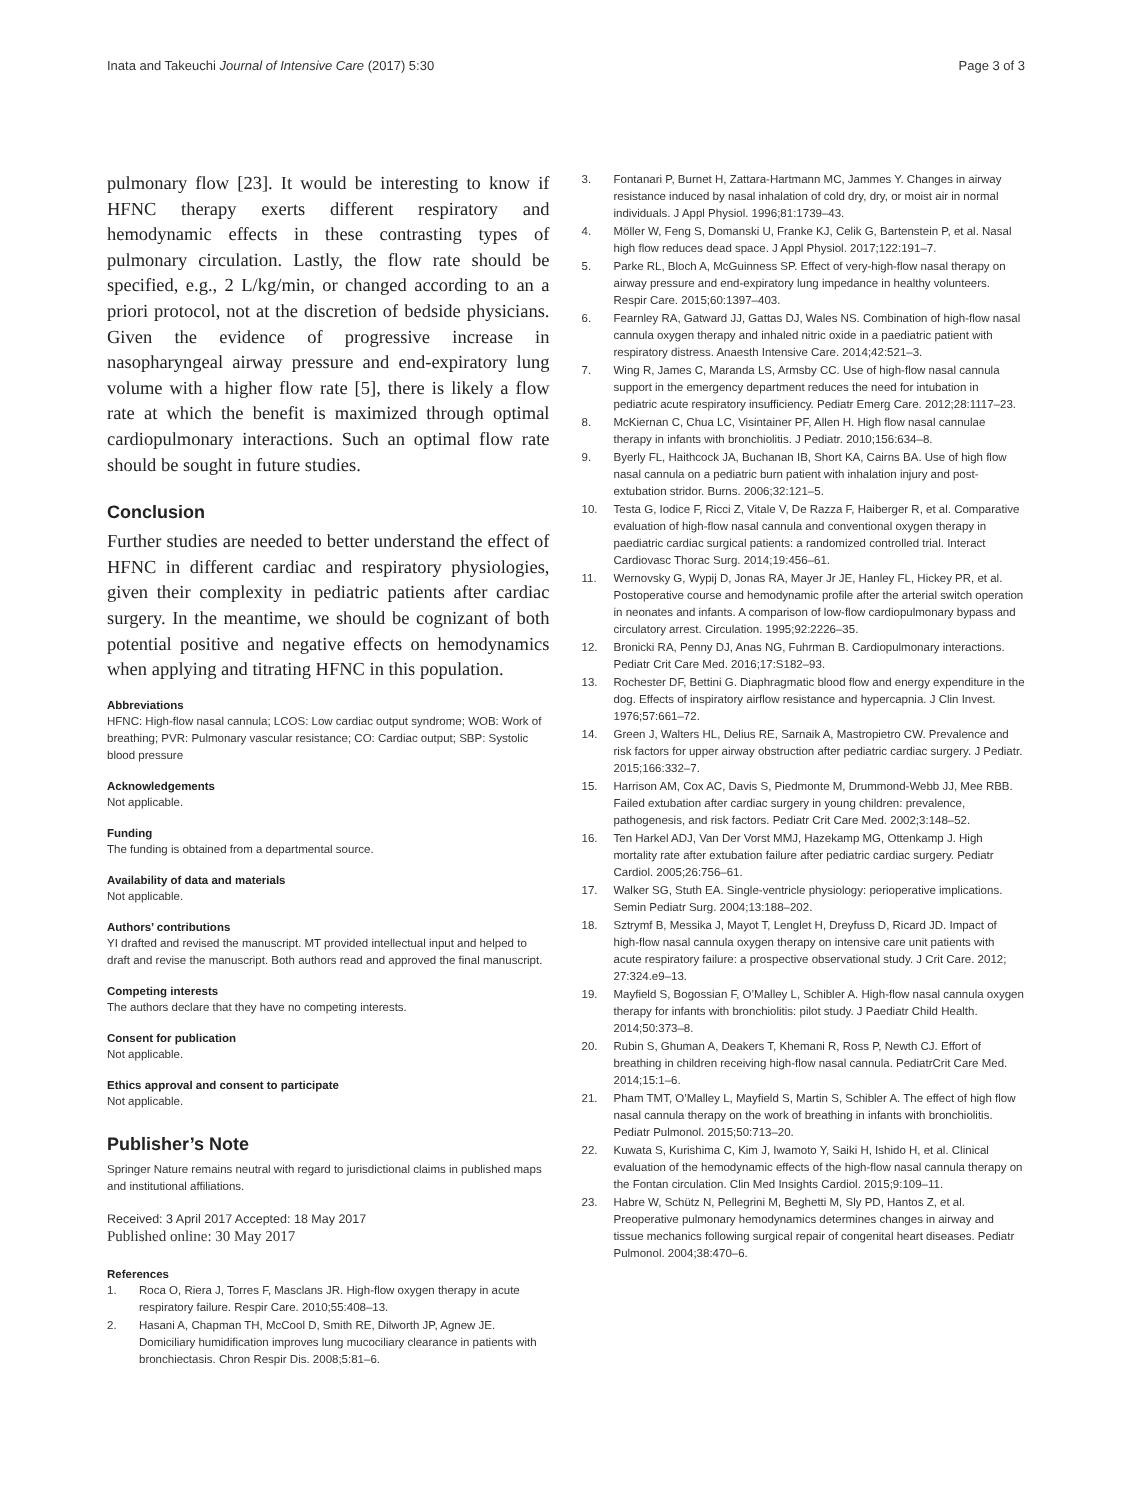Inata and Takeuchi Journal of Intensive Care (2017) 5:30
Page 3 of 3
pulmonary flow [23]. It would be interesting to know if HFNC therapy exerts different respiratory and hemodynamic effects in these contrasting types of pulmonary circulation. Lastly, the flow rate should be specified, e.g., 2 L/kg/min, or changed according to an a priori protocol, not at the discretion of bedside physicians. Given the evidence of progressive increase in nasopharyngeal airway pressure and end-expiratory lung volume with a higher flow rate [5], there is likely a flow rate at which the benefit is maximized through optimal cardiopulmonary interactions. Such an optimal flow rate should be sought in future studies.
Conclusion
Further studies are needed to better understand the effect of HFNC in different cardiac and respiratory physiologies, given their complexity in pediatric patients after cardiac surgery. In the meantime, we should be cognizant of both potential positive and negative effects on hemodynamics when applying and titrating HFNC in this population.
Abbreviations
HFNC: High-flow nasal cannula; LCOS: Low cardiac output syndrome; WOB: Work of breathing; PVR: Pulmonary vascular resistance; CO: Cardiac output; SBP: Systolic blood pressure
Acknowledgements
Not applicable.
Funding
The funding is obtained from a departmental source.
Availability of data and materials
Not applicable.
Authors’ contributions
YI drafted and revised the manuscript. MT provided intellectual input and helped to draft and revise the manuscript. Both authors read and approved the final manuscript.
Competing interests
The authors declare that they have no competing interests.
Consent for publication
Not applicable.
Ethics approval and consent to participate
Not applicable.
Publisher’s Note
Springer Nature remains neutral with regard to jurisdictional claims in published maps and institutional affiliations.
Received: 3 April 2017 Accepted: 18 May 2017
Published online: 30 May 2017
References
1. Roca O, Riera J, Torres F, Masclans JR. High-flow oxygen therapy in acute respiratory failure. Respir Care. 2010;55:408–13.
2. Hasani A, Chapman TH, McCool D, Smith RE, Dilworth JP, Agnew JE. Domiciliary humidification improves lung mucociliary clearance in patients with bronchiectasis. Chron Respir Dis. 2008;5:81–6.
3. Fontanari P, Burnet H, Zattara-Hartmann MC, Jammes Y. Changes in airway resistance induced by nasal inhalation of cold dry, dry, or moist air in normal individuals. J Appl Physiol. 1996;81:1739–43.
4. Möller W, Feng S, Domanski U, Franke KJ, Celik G, Bartenstein P, et al. Nasal high flow reduces dead space. J Appl Physiol. 2017;122:191–7.
5. Parke RL, Bloch A, McGuinness SP. Effect of very-high-flow nasal therapy on airway pressure and end-expiratory lung impedance in healthy volunteers. Respir Care. 2015;60:1397–403.
6. Fearnley RA, Gatward JJ, Gattas DJ, Wales NS. Combination of high-flow nasal cannula oxygen therapy and inhaled nitric oxide in a paediatric patient with respiratory distress. Anaesth Intensive Care. 2014;42:521–3.
7. Wing R, James C, Maranda LS, Armsby CC. Use of high-flow nasal cannula support in the emergency department reduces the need for intubation in pediatric acute respiratory insufficiency. Pediatr Emerg Care. 2012;28:1117–23.
8. McKiernan C, Chua LC, Visintainer PF, Allen H. High flow nasal cannulae therapy in infants with bronchiolitis. J Pediatr. 2010;156:634–8.
9. Byerly FL, Haithcock JA, Buchanan IB, Short KA, Cairns BA. Use of high flow nasal cannula on a pediatric burn patient with inhalation injury and post-extubation stridor. Burns. 2006;32:121–5.
10. Testa G, Iodice F, Ricci Z, Vitale V, De Razza F, Haiberger R, et al. Comparative evaluation of high-flow nasal cannula and conventional oxygen therapy in paediatric cardiac surgical patients: a randomized controlled trial. Interact Cardiovasc Thorac Surg. 2014;19:456–61.
11. Wernovsky G, Wypij D, Jonas RA, Mayer Jr JE, Hanley FL, Hickey PR, et al. Postoperative course and hemodynamic profile after the arterial switch operation in neonates and infants. A comparison of low-flow cardiopulmonary bypass and circulatory arrest. Circulation. 1995;92:2226–35.
12. Bronicki RA, Penny DJ, Anas NG, Fuhrman B. Cardiopulmonary interactions. Pediatr Crit Care Med. 2016;17:S182–93.
13. Rochester DF, Bettini G. Diaphragmatic blood flow and energy expenditure in the dog. Effects of inspiratory airflow resistance and hypercapnia. J Clin Invest. 1976;57:661–72.
14. Green J, Walters HL, Delius RE, Sarnaik A, Mastropietro CW. Prevalence and risk factors for upper airway obstruction after pediatric cardiac surgery. J Pediatr. 2015;166:332–7.
15. Harrison AM, Cox AC, Davis S, Piedmonte M, Drummond-Webb JJ, Mee RBB. Failed extubation after cardiac surgery in young children: prevalence, pathogenesis, and risk factors. Pediatr Crit Care Med. 2002;3:148–52.
16. Ten Harkel ADJ, Van Der Vorst MMJ, Hazekamp MG, Ottenkamp J. High mortality rate after extubation failure after pediatric cardiac surgery. Pediatr Cardiol. 2005;26:756–61.
17. Walker SG, Stuth EA. Single-ventricle physiology: perioperative implications. Semin Pediatr Surg. 2004;13:188–202.
18. Sztrymf B, Messika J, Mayot T, Lenglet H, Dreyfuss D, Ricard JD. Impact of high-flow nasal cannula oxygen therapy on intensive care unit patients with acute respiratory failure: a prospective observational study. J Crit Care. 2012; 27:324.e9–13.
19. Mayfield S, Bogossian F, O’Malley L, Schibler A. High-flow nasal cannula oxygen therapy for infants with bronchiolitis: pilot study. J Paediatr Child Health. 2014;50:373–8.
20. Rubin S, Ghuman A, Deakers T, Khemani R, Ross P, Newth CJ. Effort of breathing in children receiving high-flow nasal cannula. PediatrCrit Care Med. 2014;15:1–6.
21. Pham TMT, O’Malley L, Mayfield S, Martin S, Schibler A. The effect of high flow nasal cannula therapy on the work of breathing in infants with bronchiolitis. Pediatr Pulmonol. 2015;50:713–20.
22. Kuwata S, Kurishima C, Kim J, Iwamoto Y, Saiki H, Ishido H, et al. Clinical evaluation of the hemodynamic effects of the high-flow nasal cannula therapy on the Fontan circulation. Clin Med Insights Cardiol. 2015;9:109–11.
23. Habre W, Schütz N, Pellegrini M, Beghetti M, Sly PD, Hantos Z, et al. Preoperative pulmonary hemodynamics determines changes in airway and tissue mechanics following surgical repair of congenital heart diseases. Pediatr Pulmonol. 2004;38:470–6.